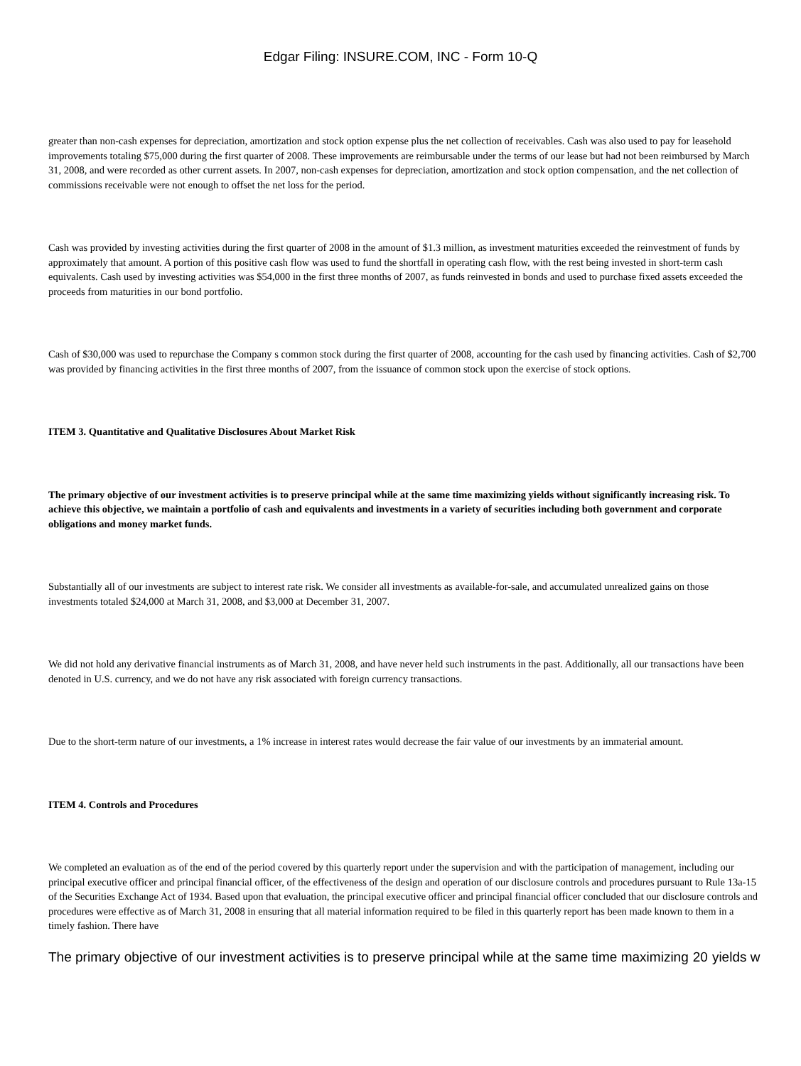Edgar Filing: INSURE.COM, INC - Form 10-Q
greater than non-cash expenses for depreciation, amortization and stock option expense plus the net collection of receivables. Cash was also used to pay for leasehold improvements totaling $75,000 during the first quarter of 2008. These improvements are reimbursable under the terms of our lease but had not been reimbursed by March 31, 2008, and were recorded as other current assets. In 2007, non-cash expenses for depreciation, amortization and stock option compensation, and the net collection of commissions receivable were not enough to offset the net loss for the period.
Cash was provided by investing activities during the first quarter of 2008 in the amount of $1.3 million, as investment maturities exceeded the reinvestment of funds by approximately that amount. A portion of this positive cash flow was used to fund the shortfall in operating cash flow, with the rest being invested in short-term cash equivalents. Cash used by investing activities was $54,000 in the first three months of 2007, as funds reinvested in bonds and used to purchase fixed assets exceeded the proceeds from maturities in our bond portfolio.
Cash of $30,000 was used to repurchase the Company s common stock during the first quarter of 2008, accounting for the cash used by financing activities. Cash of $2,700 was provided by financing activities in the first three months of 2007, from the issuance of common stock upon the exercise of stock options.
ITEM 3. Quantitative and Qualitative Disclosures About Market Risk
The primary objective of our investment activities is to preserve principal while at the same time maximizing yields without significantly increasing risk. To achieve this objective, we maintain a portfolio of cash and equivalents and investments in a variety of securities including both government and corporate obligations and money market funds.
Substantially all of our investments are subject to interest rate risk. We consider all investments as available-for-sale, and accumulated unrealized gains on those investments totaled $24,000 at March 31, 2008, and $3,000 at December 31, 2007.
We did not hold any derivative financial instruments as of March 31, 2008, and have never held such instruments in the past. Additionally, all our transactions have been denoted in U.S. currency, and we do not have any risk associated with foreign currency transactions.
Due to the short-term nature of our investments, a 1% increase in interest rates would decrease the fair value of our investments by an immaterial amount.
ITEM 4. Controls and Procedures
We completed an evaluation as of the end of the period covered by this quarterly report under the supervision and with the participation of management, including our principal executive officer and principal financial officer, of the effectiveness of the design and operation of our disclosure controls and procedures pursuant to Rule 13a-15 of the Securities Exchange Act of 1934. Based upon that evaluation, the principal executive officer and principal financial officer concluded that our disclosure controls and procedures were effective as of March 31, 2008 in ensuring that all material information required to be filed in this quarterly report has been made known to them in a timely fashion. There have
The primary objective of our investment activities is to preserve principal while at the same time maximizing 20 yields w